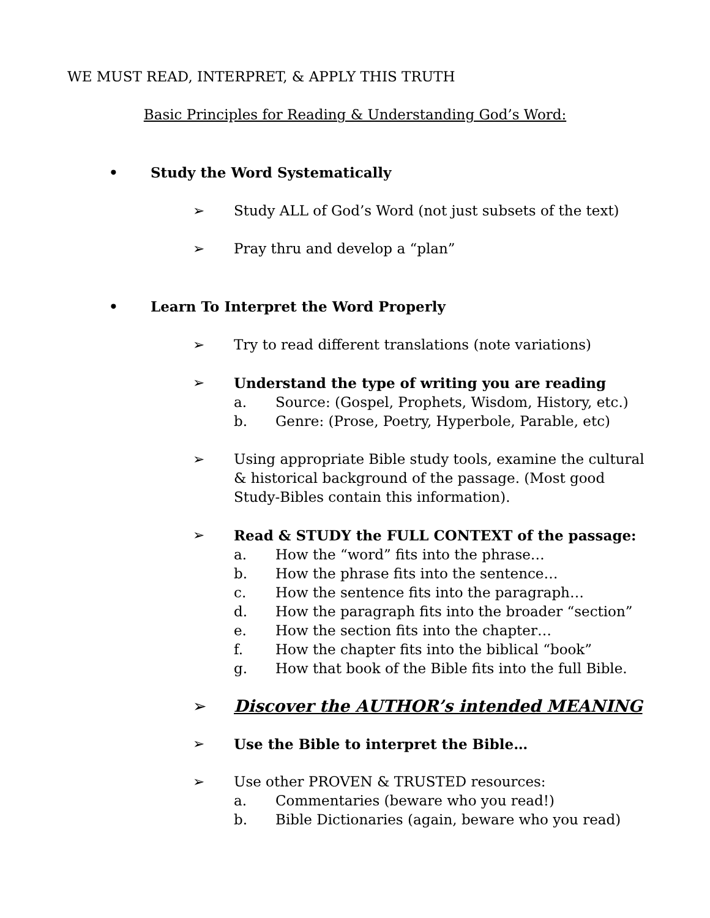WE MUST READ, INTERPRET, & APPLY THIS TRUTH
Basic Principles for Reading & Understanding God’s Word:
• Study the Word Systematically
➢ Study ALL of God’s Word (not just subsets of the text)
➢ Pray thru and develop a “plan”
• Learn To Interpret the Word Properly
➢ Try to read different translations (note variations)
➢ Understand the type of writing you are reading
a. Source: (Gospel, Prophets, Wisdom, History, etc.)
b. Genre: (Prose, Poetry, Hyperbole, Parable, etc)
➢ Using appropriate Bible study tools, examine the cultural & historical background of the passage. (Most good Study-Bibles contain this information).
➢ Read & STUDY the FULL CONTEXT of the passage:
a. How the “word” fits into the phrase…
b. How the phrase fits into the sentence…
c. How the sentence fits into the paragraph…
d. How the paragraph fits into the broader “section”
e. How the section fits into the chapter…
f. How the chapter fits into the biblical “book”
g. How that book of the Bible fits into the full Bible.
➢ Discover the AUTHOR’s intended MEANING
➢ Use the Bible to interpret the Bible…
➢ Use other PROVEN & TRUSTED resources:
a. Commentaries (beware who you read!)
b. Bible Dictionaries (again, beware who you read)